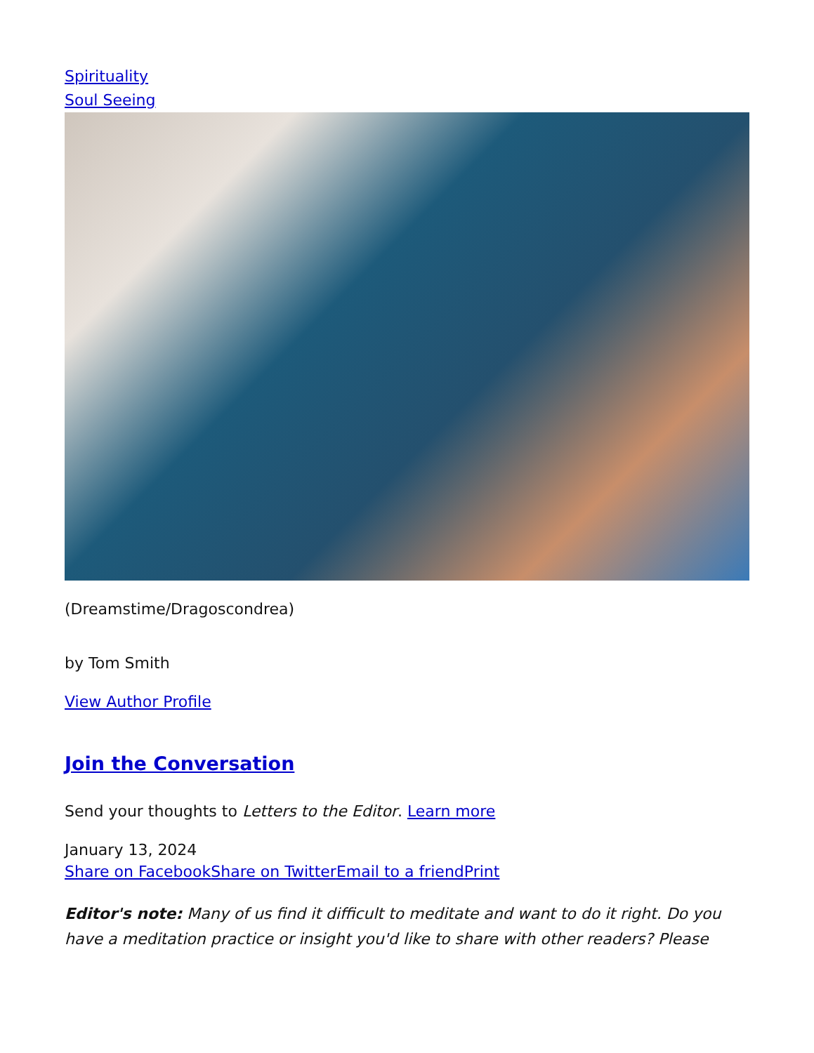Spirituality
Soul Seeing
(Dreamstime/Dragoscondrea)
by Tom Smith
View Author Profile
Join the Conversation
Send your thoughts to Letters to the Editor. Learn more
January 13, 2024
Share on Facebook Share on Twitter Email to a friend Print
Editor's note: Many of us find it difficult to meditate and want to do it right. Do you have a meditation practice or insight you'd like to share with other readers? Please